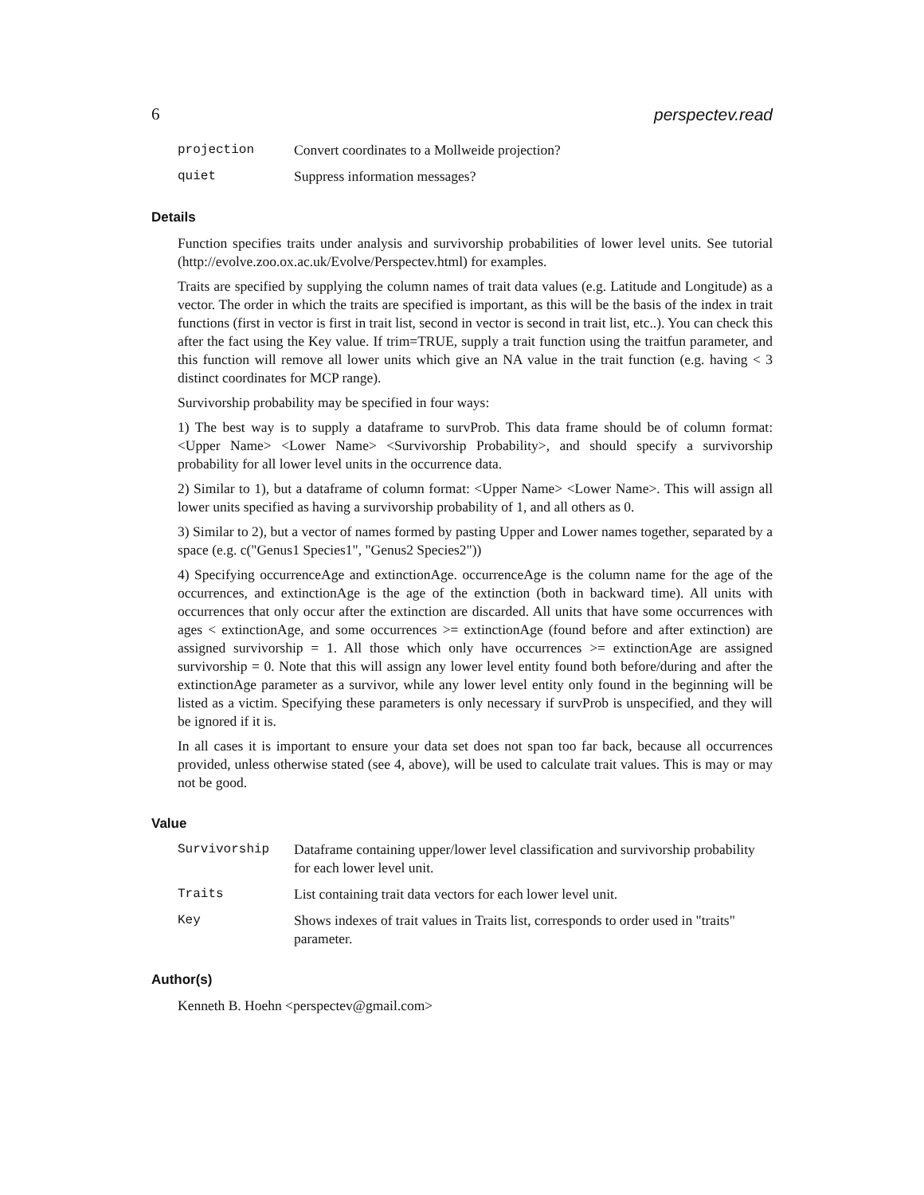6 perspectev.read
projection Convert coordinates to a Mollweide projection?
quiet Suppress information messages?
Details
Function specifies traits under analysis and survivorship probabilities of lower level units. See tutorial (http://evolve.zoo.ox.ac.uk/Evolve/Perspectev.html) for examples.
Traits are specified by supplying the column names of trait data values (e.g. Latitude and Longitude) as a vector. The order in which the traits are specified is important, as this will be the basis of the index in trait functions (first in vector is first in trait list, second in vector is second in trait list, etc..). You can check this after the fact using the Key value. If trim=TRUE, supply a trait function using the traitfun parameter, and this function will remove all lower units which give an NA value in the trait function (e.g. having < 3 distinct coordinates for MCP range).
Survivorship probability may be specified in four ways:
1) The best way is to supply a dataframe to survProb. This data frame should be of column format: <Upper Name> <Lower Name> <Survivorship Probability>, and should specify a survivorship probability for all lower level units in the occurrence data.
2) Similar to 1), but a dataframe of column format: <Upper Name> <Lower Name>. This will assign all lower units specified as having a survivorship probability of 1, and all others as 0.
3) Similar to 2), but a vector of names formed by pasting Upper and Lower names together, separated by a space (e.g. c("Genus1 Species1", "Genus2 Species2"))
4) Specifying occurrenceAge and extinctionAge. occurrenceAge is the column name for the age of the occurrences, and extinctionAge is the age of the extinction (both in backward time). All units with occurrences that only occur after the extinction are discarded. All units that have some occurrences with ages < extinctionAge, and some occurrences >= extinctionAge (found before and after extinction) are assigned survivorship = 1. All those which only have occurrences >= extinctionAge are assigned survivorship = 0. Note that this will assign any lower level entity found both before/during and after the extinctionAge parameter as a survivor, while any lower level entity only found in the beginning will be listed as a victim. Specifying these parameters is only necessary if survProb is unspecified, and they will be ignored if it is.
In all cases it is important to ensure your data set does not span too far back, because all occurrences provided, unless otherwise stated (see 4, above), will be used to calculate trait values. This is may or may not be good.
Value
Survivorship Dataframe containing upper/lower level classification and survivorship probability for each lower level unit.
Traits List containing trait data vectors for each lower level unit.
Key Shows indexes of trait values in Traits list, corresponds to order used in "traits" parameter.
Author(s)
Kenneth B. Hoehn <perspectev@gmail.com>